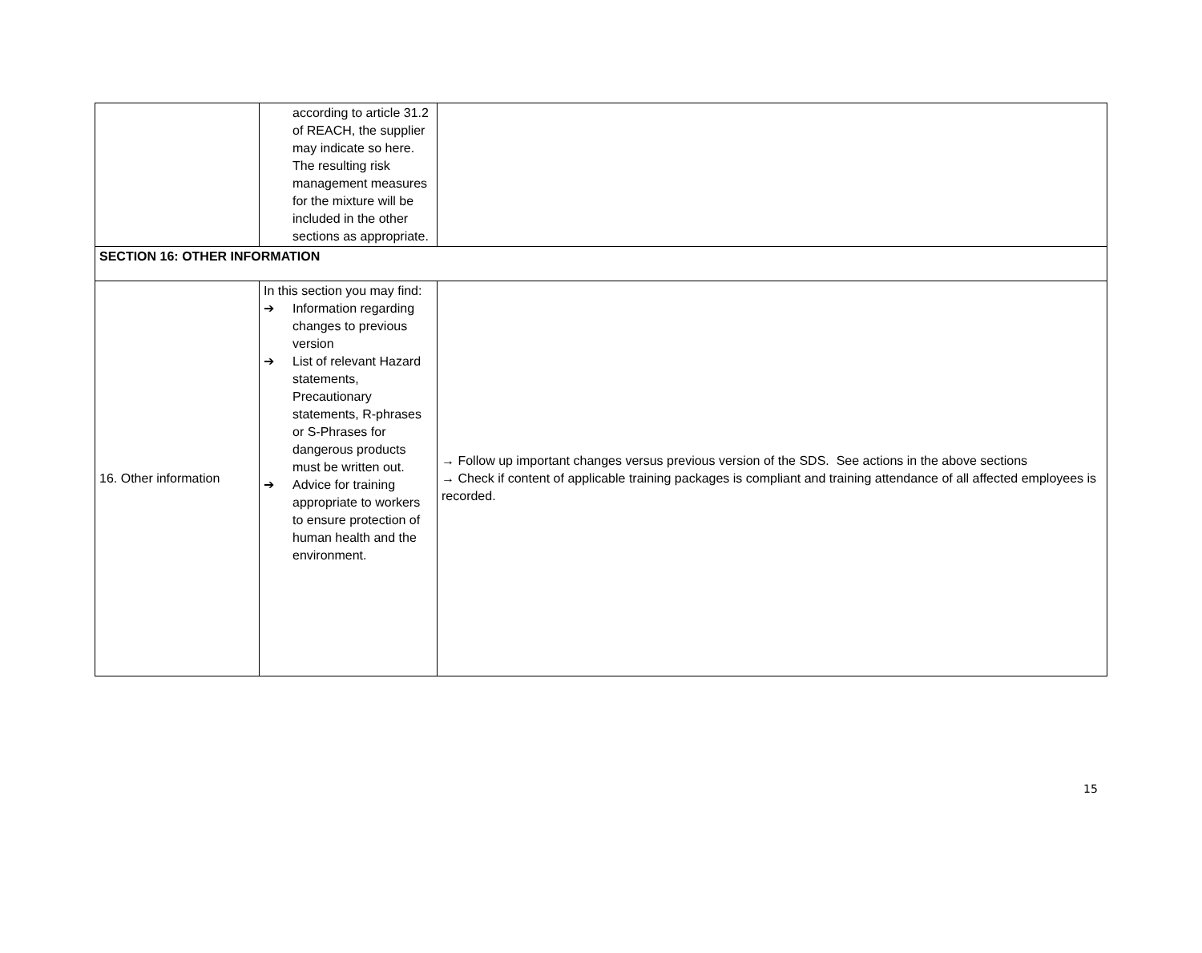| | according to article 31.2 of REACH, the supplier may indicate so here. The resulting risk management measures for the mixture will be included in the other sections as appropriate. | |
| SECTION 16: OTHER INFORMATION | | |
| 16. Other information | In this section you may find: ➔ Information regarding changes to previous version ➔ List of relevant Hazard statements, Precautionary statements, R-phrases or S-Phrases for dangerous products must be written out. ➔ Advice for training appropriate to workers to ensure protection of human health and the environment. | → Follow up important changes versus previous version of the SDS. See actions in the above sections → Check if content of applicable training packages is compliant and training attendance of all affected employees is recorded. |
15